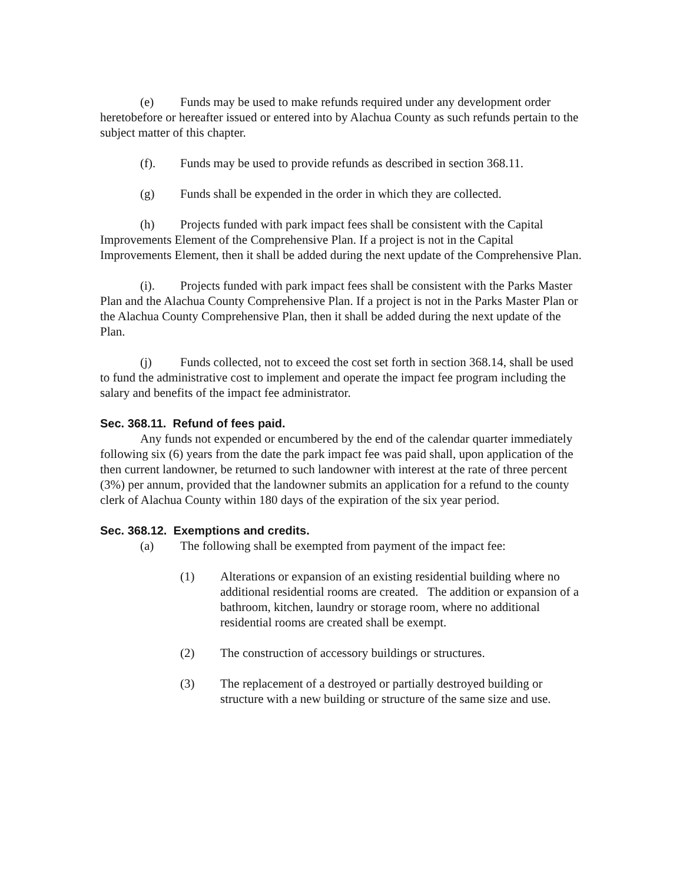(e) Funds may be used to make refunds required under any development order heretobefore or hereafter issued or entered into by Alachua County as such refunds pertain to the subject matter of this chapter.
(f). Funds may be used to provide refunds as described in section 368.11.
(g) Funds shall be expended in the order in which they are collected.
(h) Projects funded with park impact fees shall be consistent with the Capital Improvements Element of the Comprehensive Plan. If a project is not in the Capital Improvements Element, then it shall be added during the next update of the Comprehensive Plan.
(i). Projects funded with park impact fees shall be consistent with the Parks Master Plan and the Alachua County Comprehensive Plan. If a project is not in the Parks Master Plan or the Alachua County Comprehensive Plan, then it shall be added during the next update of the Plan.
(j) Funds collected, not to exceed the cost set forth in section 368.14, shall be used to fund the administrative cost to implement and operate the impact fee program including the salary and benefits of the impact fee administrator.
Sec. 368.11. Refund of fees paid.
Any funds not expended or encumbered by the end of the calendar quarter immediately following six (6) years from the date the park impact fee was paid shall, upon application of the then current landowner, be returned to such landowner with interest at the rate of three percent (3%) per annum, provided that the landowner submits an application for a refund to the county clerk of Alachua County within 180 days of the expiration of the six year period.
Sec. 368.12. Exemptions and credits.
(a) The following shall be exempted from payment of the impact fee:
(1) Alterations or expansion of an existing residential building where no additional residential rooms are created. The addition or expansion of a bathroom, kitchen, laundry or storage room, where no additional residential rooms are created shall be exempt.
(2) The construction of accessory buildings or structures.
(3) The replacement of a destroyed or partially destroyed building or structure with a new building or structure of the same size and use.